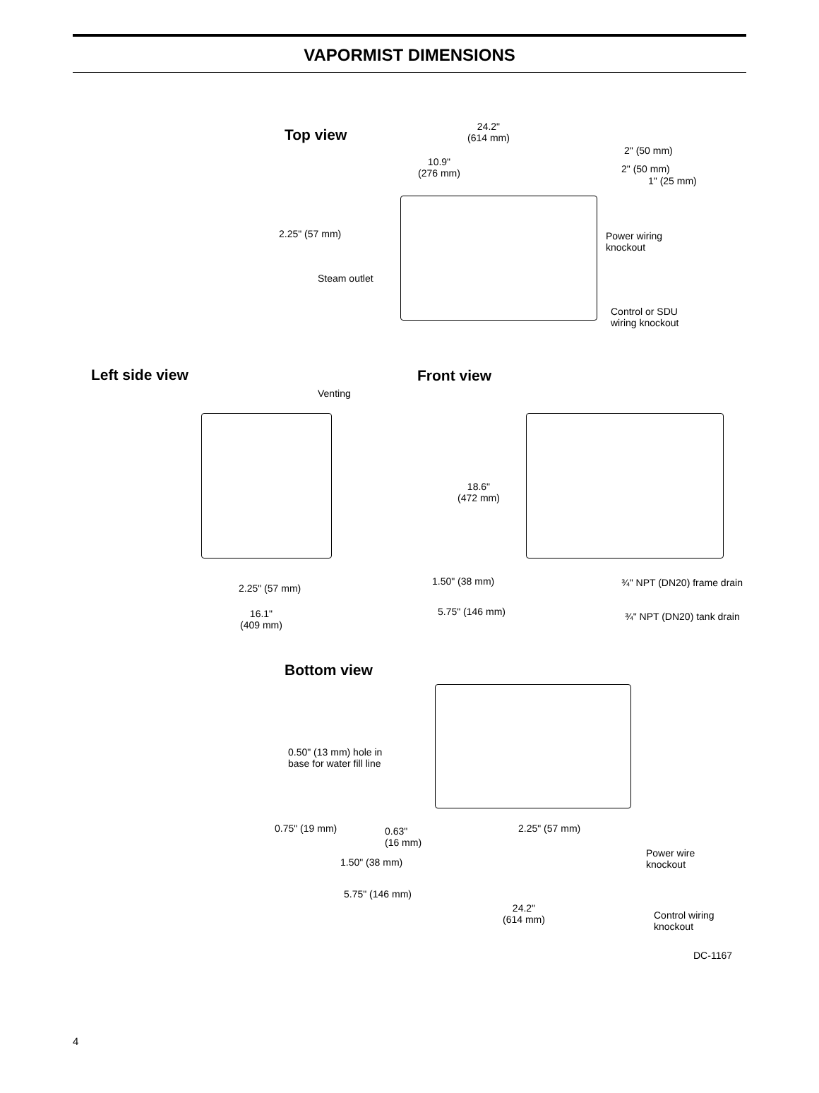VAPORMIST DIMENSIONS
Top view
24.2"
(614 mm)
10.9"
(276 mm)
2" (50 mm)
2" (50 mm)
1" (25 mm)
2.25" (57 mm)
Power wiring
knockout
Steam outlet
Control or SDU
wiring knockout
Left side view
Venting
2.25" (57 mm)
16.1"
(409 mm)
Front view
18.6"
(472 mm)
1.50" (38 mm) ¾" NPT (DN20) frame drain
5.75" (146 mm) ¾" NPT (DN20) tank drain
Bottom view
0.50" (13 mm) hole in
base for water fill line
0.75" (19 mm)
0.63"
(16 mm)
2.25" (57 mm)
Power wire
knockout
1.50" (38 mm)
5.75" (146 mm)
24.2"
(614 mm)
Control wiring
knockout
DC-1167
4